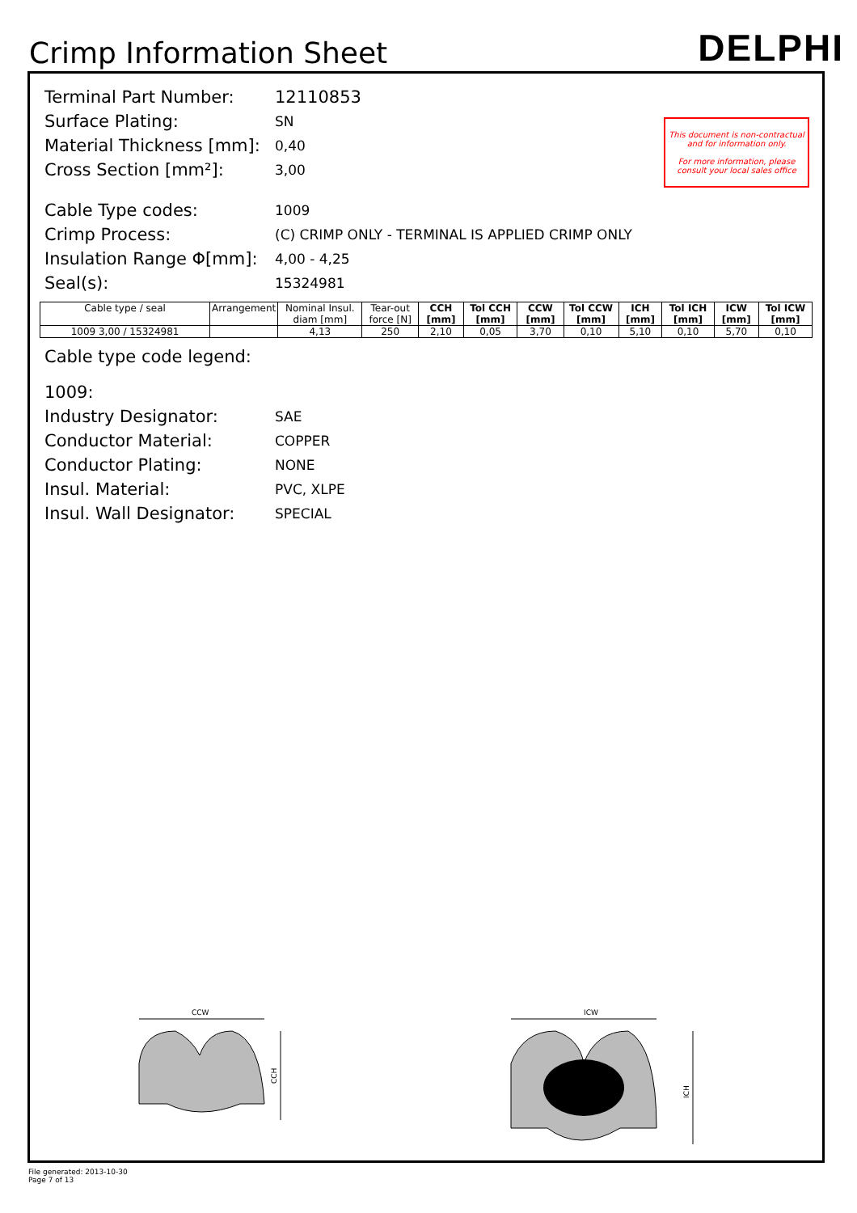Crimp Information Sheet
DELPHI
This document is non-contractual and for information only.
For more information, please consult your local sales office
Terminal Part Number: 12110853
Surface Plating:
SN
Material Thickness [mm]:
0,40
Cross Section [mm²]:
3,00
Cable Type codes:
1009
Crimp Process:
(C) CRIMP ONLY - TERMINAL IS APPLIED CRIMP ONLY
Insulation Range Φ[mm]:
4,00 - 4,25
Seal(s):
15324981
| Cable type / seal | Arrangement | Nominal Insul. diam [mm] | Tear-out force [N] | CCH [mm] | Tol CCH [mm] | CCW [mm] | Tol CCW [mm] | ICH [mm] | Tol ICH [mm] | ICW [mm] | Tol ICW [mm] |
| --- | --- | --- | --- | --- | --- | --- | --- | --- | --- | --- | --- |
| 1009 3,00 / 15324981 | | 4,13 | 250 | 2,10 | 0,05 | 3,70 | 0,10 | 5,10 | 0,10 | 5,70 | 0,10 |
Cable type code legend:
1009:
Industry Designator:
SAE
Conductor Material:
COPPER
Conductor Plating:
NONE
Insul. Material:
PVC, XLPE
Insul. Wall Designator:
SPECIAL
CCW
CCH
ICW
ICH
File generated: 2013-10-30
Page 7 of 13